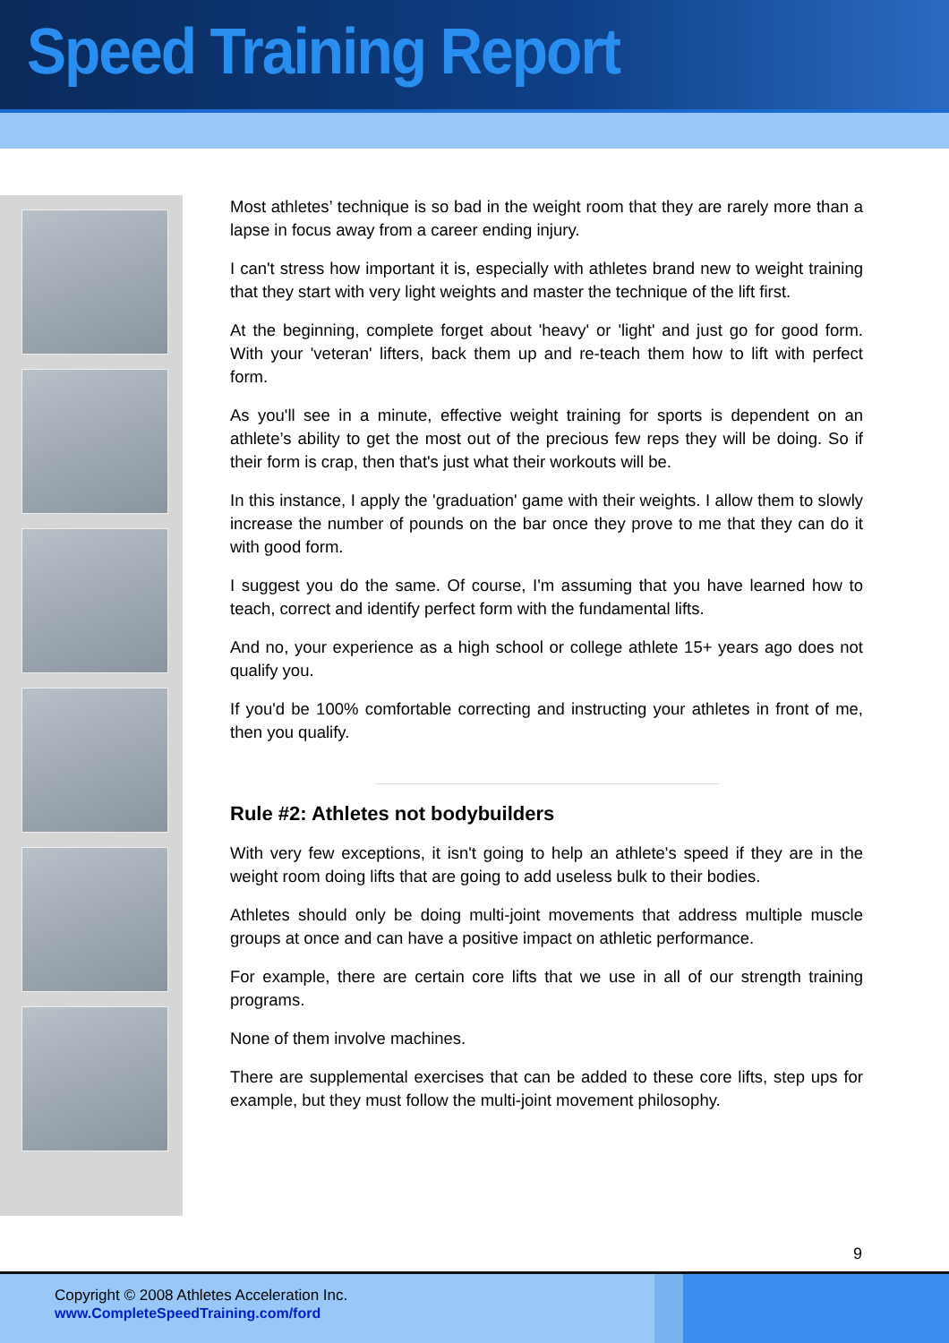Speed Training Report
Most athletes’ technique is so bad in the weight room that they are rarely more than a lapse in focus away from a career ending injury.
I can't stress how important it is, especially with athletes brand new to weight training that they start with very light weights and master the technique of the lift first.
At the beginning, complete forget about 'heavy' or 'light' and just go for good form. With your 'veteran' lifters, back them up and re-teach them how to lift with perfect form.
As you'll see in a minute, effective weight training for sports is dependent on an athlete’s ability to get the most out of the precious few reps they will be doing. So if their form is crap, then that's just what their workouts will be.
In this instance, I apply the 'graduation' game with their weights. I allow them to slowly increase the number of pounds on the bar once they prove to me that they can do it with good form.
I suggest you do the same. Of course, I'm assuming that you have learned how to teach, correct and identify perfect form with the fundamental lifts.
And no, your experience as a high school or college athlete 15+ years ago does not qualify you.
If you'd be 100% comfortable correcting and instructing your athletes in front of me, then you qualify.
Rule #2: Athletes not bodybuilders
With very few exceptions, it isn't going to help an athlete's speed if they are in the weight room doing lifts that are going to add useless bulk to their bodies.
Athletes should only be doing multi-joint movements that address multiple muscle groups at once and can have a positive impact on athletic performance.
For example, there are certain core lifts that we use in all of our strength training programs.
None of them involve machines.
There are supplemental exercises that can be added to these core lifts, step ups for example, but they must follow the multi-joint movement philosophy.
9
Copyright © 2008 Athletes Acceleration Inc.
www.CompleteSpeedTraining.com/ford